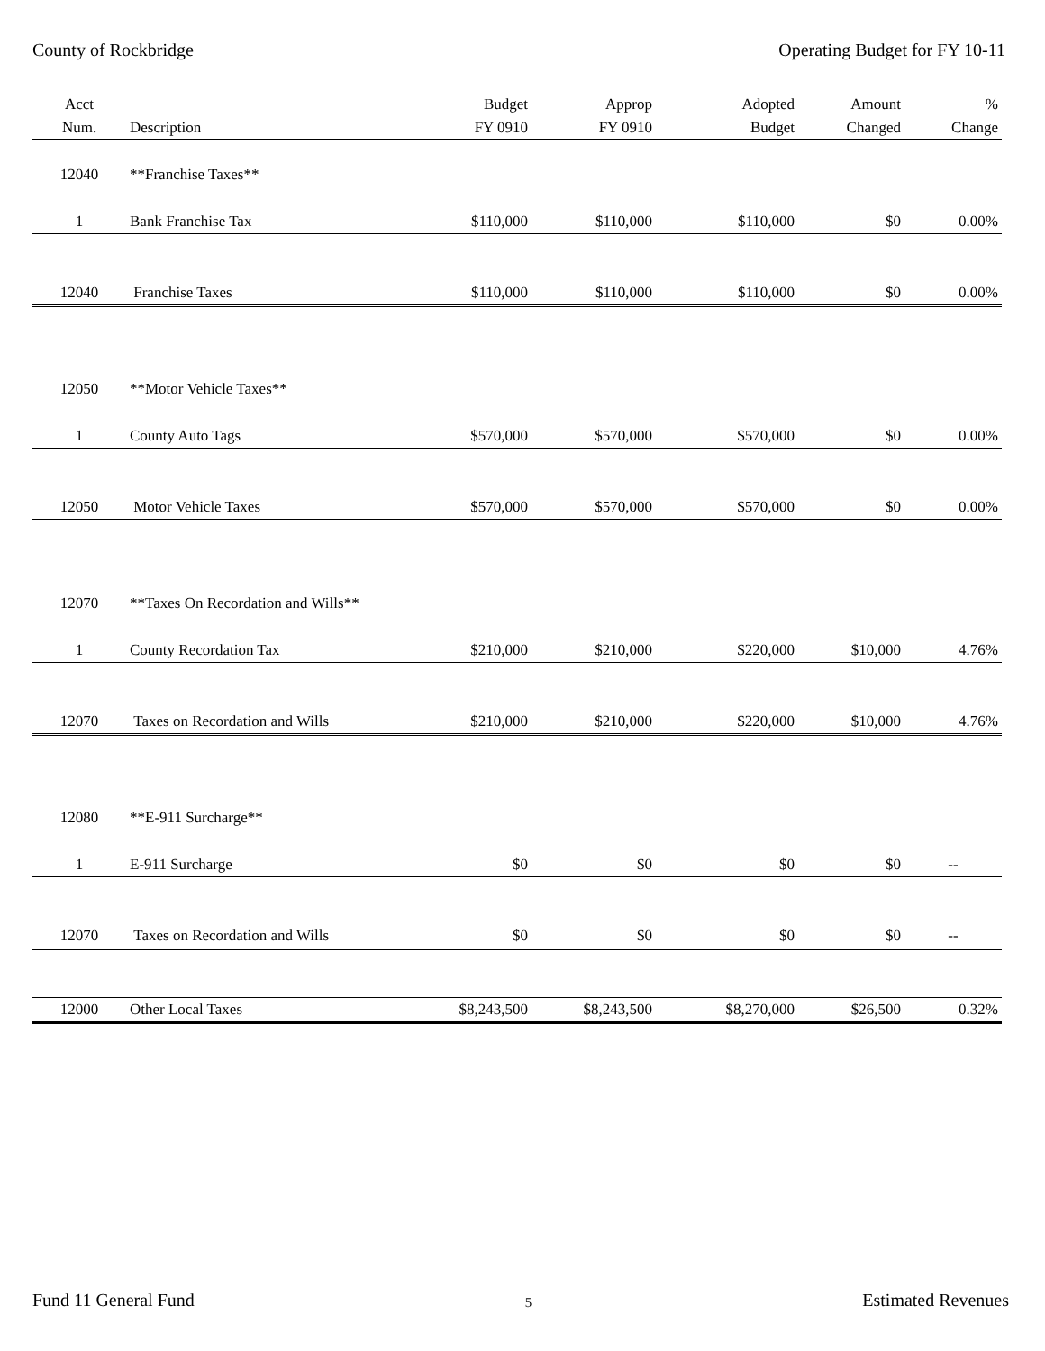County of Rockbridge Operating Budget for FY 10-11
| Acct | | Budget | Approp | Adopted | Amount | % |
| --- | --- | --- | --- | --- | --- | --- |
| Num. | Description | FY 0910 | FY 0910 | Budget | Changed | Change |
| 12040 | **Franchise Taxes** | | | | | |
| 1 | Bank Franchise Tax | $110,000 | $110,000 | $110,000 | $0 | 0.00% |
| 12040 | Franchise Taxes | $110,000 | $110,000 | $110,000 | $0 | 0.00% |
| 12050 | **Motor Vehicle Taxes** | | | | | |
| 1 | County Auto Tags | $570,000 | $570,000 | $570,000 | $0 | 0.00% |
| 12050 | Motor Vehicle Taxes | $570,000 | $570,000 | $570,000 | $0 | 0.00% |
| 12070 | **Taxes On Recordation and Wills** | | | | | |
| 1 | County Recordation Tax | $210,000 | $210,000 | $220,000 | $10,000 | 4.76% |
| 12070 | Taxes on Recordation and Wills | $210,000 | $210,000 | $220,000 | $10,000 | 4.76% |
| 12080 | **E-911 Surcharge** | | | | | |
| 1 | E-911 Surcharge | $0 | $0 | $0 | $0 | -- |
| 12070 | Taxes on Recordation and Wills | $0 | $0 | $0 | $0 | -- |
| 12000 | Other Local Taxes | $8,243,500 | $8,243,500 | $8,270,000 | $26,500 | 0.32% |
Fund 11 General Fund 5 Estimated Revenues